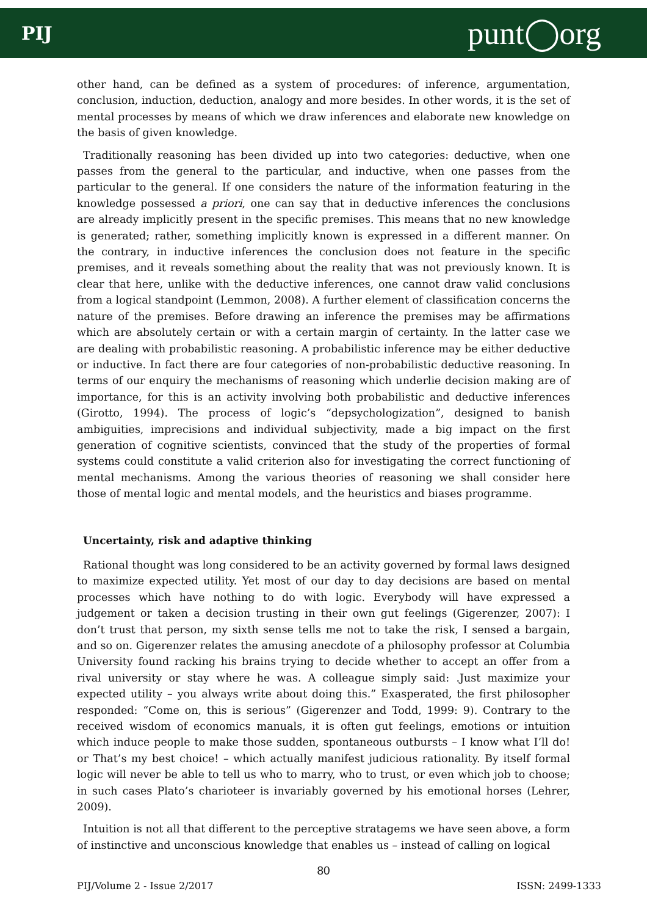PIJ punt◯org
other hand, can be defined as a system of procedures: of inference, argumentation, conclusion, induction, deduction, analogy and more besides. In other words, it is the set of mental processes by means of which we draw inferences and elaborate new knowledge on the basis of given knowledge.
Traditionally reasoning has been divided up into two categories: deductive, when one passes from the general to the particular, and inductive, when one passes from the particular to the general. If one considers the nature of the information featuring in the knowledge possessed a priori, one can say that in deductive inferences the conclusions are already implicitly present in the specific premises. This means that no new knowledge is generated; rather, something implicitly known is expressed in a different manner. On the contrary, in inductive inferences the conclusion does not feature in the specific premises, and it reveals something about the reality that was not previously known. It is clear that here, unlike with the deductive inferences, one cannot draw valid conclusions from a logical standpoint (Lemmon, 2008). A further element of classification concerns the nature of the premises. Before drawing an inference the premises may be affirmations which are absolutely certain or with a certain margin of certainty. In the latter case we are dealing with probabilistic reasoning. A probabilistic inference may be either deductive or inductive. In fact there are four categories of non-probabilistic deductive reasoning. In terms of our enquiry the mechanisms of reasoning which underlie decision making are of importance, for this is an activity involving both probabilistic and deductive inferences (Girotto, 1994). The process of logic’s “depsychologization”, designed to banish ambiguities, imprecisions and individual subjectivity, made a big impact on the first generation of cognitive scientists, convinced that the study of the properties of formal systems could constitute a valid criterion also for investigating the correct functioning of mental mechanisms. Among the various theories of reasoning we shall consider here those of mental logic and mental models, and the heuristics and biases programme.
Uncertainty, risk and adaptive thinking
Rational thought was long considered to be an activity governed by formal laws designed to maximize expected utility. Yet most of our day to day decisions are based on mental processes which have nothing to do with logic. Everybody will have expressed a judgement or taken a decision trusting in their own gut feelings (Gigerenzer, 2007): I don’t trust that person, my sixth sense tells me not to take the risk, I sensed a bargain, and so on. Gigerenzer relates the amusing anecdote of a philosophy professor at Columbia University found racking his brains trying to decide whether to accept an offer from a rival university or stay where he was. A colleague simply said: .Just maximize your expected utility – you always write about doing this.” Exasperated, the first philosopher responded: “Come on, this is serious” (Gigerenzer and Todd, 1999: 9). Contrary to the received wisdom of economics manuals, it is often gut feelings, emotions or intuition which induce people to make those sudden, spontaneous outbursts – I know what I’ll do! or That’s my best choice! – which actually manifest judicious rationality. By itself formal logic will never be able to tell us who to marry, who to trust, or even which job to choose; in such cases Plato’s charioteer is invariably governed by his emotional horses (Lehrer, 2009).
Intuition is not all that different to the perceptive stratagems we have seen above, a form of instinctive and unconscious knowledge that enables us – instead of calling on logical
80
PIJ/Volume 2 - Issue 2/2017 ISSN: 2499-1333